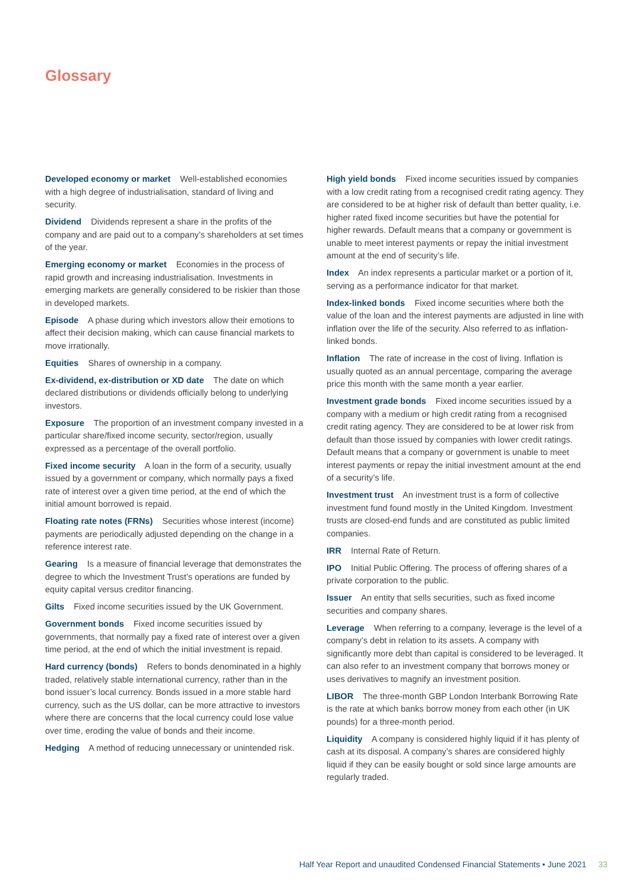Glossary
Developed economy or market Well-established economies with a high degree of industrialisation, standard of living and security.
Dividend Dividends represent a share in the profits of the company and are paid out to a company’s shareholders at set times of the year.
Emerging economy or market Economies in the process of rapid growth and increasing industrialisation. Investments in emerging markets are generally considered to be riskier than those in developed markets.
Episode A phase during which investors allow their emotions to affect their decision making, which can cause financial markets to move irrationally.
Equities Shares of ownership in a company.
Ex-dividend, ex-distribution or XD date The date on which declared distributions or dividends officially belong to underlying investors.
Exposure The proportion of an investment company invested in a particular share/fixed income security, sector/region, usually expressed as a percentage of the overall portfolio.
Fixed income security A loan in the form of a security, usually issued by a government or company, which normally pays a fixed rate of interest over a given time period, at the end of which the initial amount borrowed is repaid.
Floating rate notes (FRNs) Securities whose interest (income) payments are periodically adjusted depending on the change in a reference interest rate.
Gearing Is a measure of financial leverage that demonstrates the degree to which the Investment Trust’s operations are funded by equity capital versus creditor financing.
Gilts Fixed income securities issued by the UK Government.
Government bonds Fixed income securities issued by governments, that normally pay a fixed rate of interest over a given time period, at the end of which the initial investment is repaid.
Hard currency (bonds) Refers to bonds denominated in a highly traded, relatively stable international currency, rather than in the bond issuer’s local currency. Bonds issued in a more stable hard currency, such as the US dollar, can be more attractive to investors where there are concerns that the local currency could lose value over time, eroding the value of bonds and their income.
Hedging A method of reducing unnecessary or unintended risk.
High yield bonds Fixed income securities issued by companies with a low credit rating from a recognised credit rating agency. They are considered to be at higher risk of default than better quality, i.e. higher rated fixed income securities but have the potential for higher rewards. Default means that a company or government is unable to meet interest payments or repay the initial investment amount at the end of security’s life.
Index An index represents a particular market or a portion of it, serving as a performance indicator for that market.
Index-linked bonds Fixed income securities where both the value of the loan and the interest payments are adjusted in line with inflation over the life of the security. Also referred to as inflation-linked bonds.
Inflation The rate of increase in the cost of living. Inflation is usually quoted as an annual percentage, comparing the average price this month with the same month a year earlier.
Investment grade bonds Fixed income securities issued by a company with a medium or high credit rating from a recognised credit rating agency. They are considered to be at lower risk from default than those issued by companies with lower credit ratings. Default means that a company or government is unable to meet interest payments or repay the initial investment amount at the end of a security’s life.
Investment trust An investment trust is a form of collective investment fund found mostly in the United Kingdom. Investment trusts are closed-end funds and are constituted as public limited companies.
IRR Internal Rate of Return.
IPO Initial Public Offering. The process of offering shares of a private corporation to the public.
Issuer An entity that sells securities, such as fixed income securities and company shares.
Leverage When referring to a company, leverage is the level of a company’s debt in relation to its assets. A company with significantly more debt than capital is considered to be leveraged. It can also refer to an investment company that borrows money or uses derivatives to magnify an investment position.
LIBOR The three-month GBP London Interbank Borrowing Rate is the rate at which banks borrow money from each other (in UK pounds) for a three-month period.
Liquidity A company is considered highly liquid if it has plenty of cash at its disposal. A company’s shares are considered highly liquid if they can be easily bought or sold since large amounts are regularly traded.
Half Year Report and unaudited Condensed Financial Statements • June 2021 33